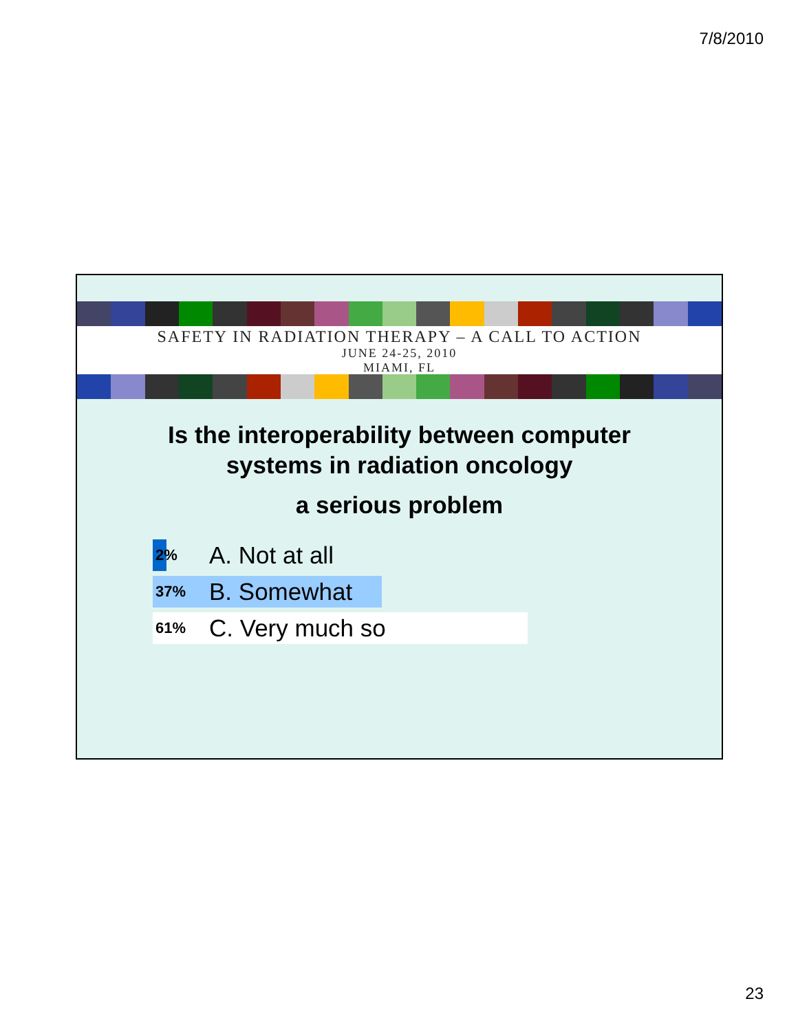7/8/2010
SAFETY IN RADIATION THERAPY – A CALL TO ACTION
JUNE 24-25, 2010
MIAMI, FL
Is the interoperability between computer
systems in radiation oncology
a serious problem
2% A. Not at all
37% B. Somewhat
61% C. Very much so
23